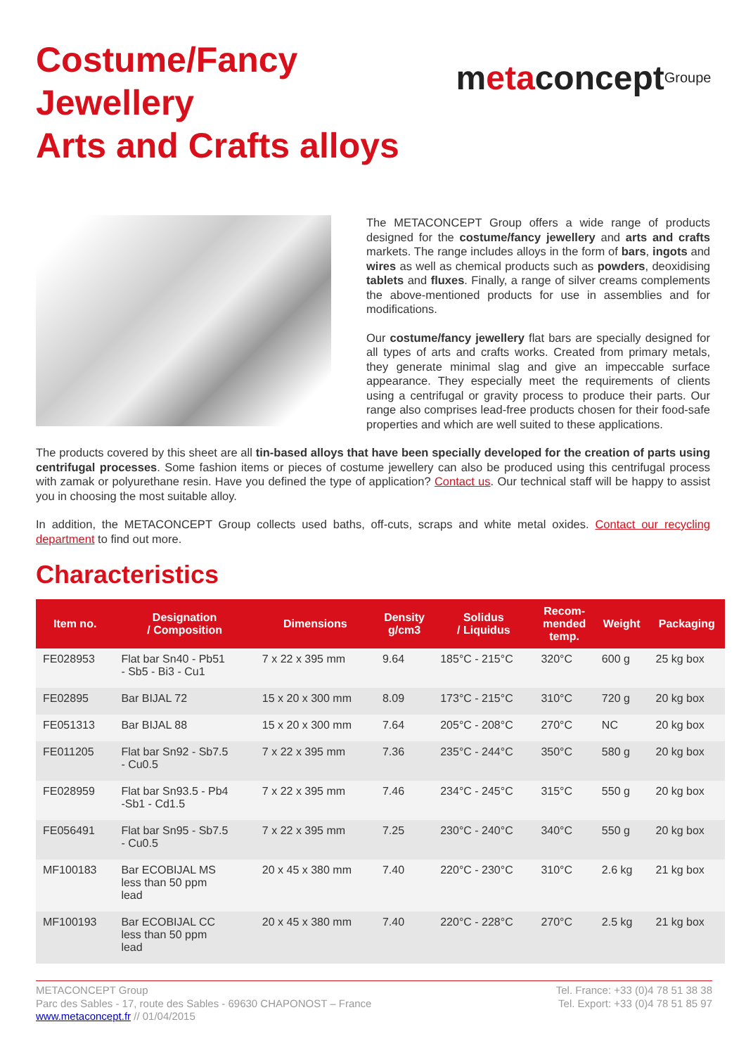Costume/Fancy
Jewellery
Arts and Crafts alloys
m eta concept Groupe
The METACONCEPT Group offers a wide range of products designed for the costume/fancy jewellery and arts and crafts markets. The range includes alloys in the form of bars, ingots and wires as well as chemical products such as powders, deoxidising tablets and fluxes. Finally, a range of silver creams complements the above-mentioned products for use in assemblies and for modifications.
Our costume/fancy jewellery flat bars are specially designed for all types of arts and crafts works. Created from primary metals, they generate minimal slag and give an impeccable surface appearance. They especially meet the requirements of clients using a centrifugal or gravity process to produce their parts. Our range also comprises lead-free products chosen for their food-safe properties and which are well suited to these applications.
The products covered by this sheet are all tin-based alloys that have been specially developed for the creation of parts using centrifugal processes. Some fashion items or pieces of costume jewellery can also be produced using this centrifugal process with zamak or polyurethane resin. Have you defined the type of application? Contact us. Our technical staff will be happy to assist you in choosing the most suitable alloy.
In addition, the METACONCEPT Group collects used baths, off-cuts, scraps and white metal oxides. Contact our recycling department to find out more.
Characteristics
| Item no. | Designation / Composition | Dimensions | Density g/cm3 | Solidus / Liquidus | Recom- mended temp. | Weight | Packaging |
| --- | --- | --- | --- | --- | --- | --- | --- |
| FE028953 | Flat bar Sn40 - Pb51 - Sb5 - Bi3 - Cu1 | 7 x 22 x 395 mm | 9.64 | 185°C - 215°C | 320°C | 600 g | 25 kg box |
| FE02895 | Bar BIJAL 72 | 15 x 20 x 300 mm | 8.09 | 173°C - 215°C | 310°C | 720 g | 20 kg box |
| FE051313 | Bar BIJAL 88 | 15 x 20 x 300 mm | 7.64 | 205°C - 208°C | 270°C | NC | 20 kg box |
| FE011205 | Flat bar Sn92 - Sb7.5 - Cu0.5 | 7 x 22 x 395 mm | 7.36 | 235°C - 244°C | 350°C | 580 g | 20 kg box |
| FE028959 | Flat bar Sn93.5 - Pb4 -Sb1 - Cd1.5 | 7 x 22 x 395 mm | 7.46 | 234°C - 245°C | 315°C | 550 g | 20 kg box |
| FE056491 | Flat bar Sn95 - Sb7.5 - Cu0.5 | 7 x 22 x 395 mm | 7.25 | 230°C - 240°C | 340°C | 550 g | 20 kg box |
| MF100183 | Bar ECOBIJAL MS less than 50 ppm lead | 20 x 45 x 380 mm | 7.40 | 220°C - 230°C | 310°C | 2.6 kg | 21 kg box |
| MF100193 | Bar ECOBIJAL CC less than 50 ppm lead | 20 x 45 x 380 mm | 7.40 | 220°C - 228°C | 270°C | 2.5 kg | 21 kg box |
METACONCEPT Group
Parc des Sables - 17, route des Sables - 69630 CHAPONOST – France
www.metaconcept.fr // 01/04/2015
Tel. France: +33 (0)4 78 51 38 38
Tel. Export: +33 (0)4 78 51 85 97